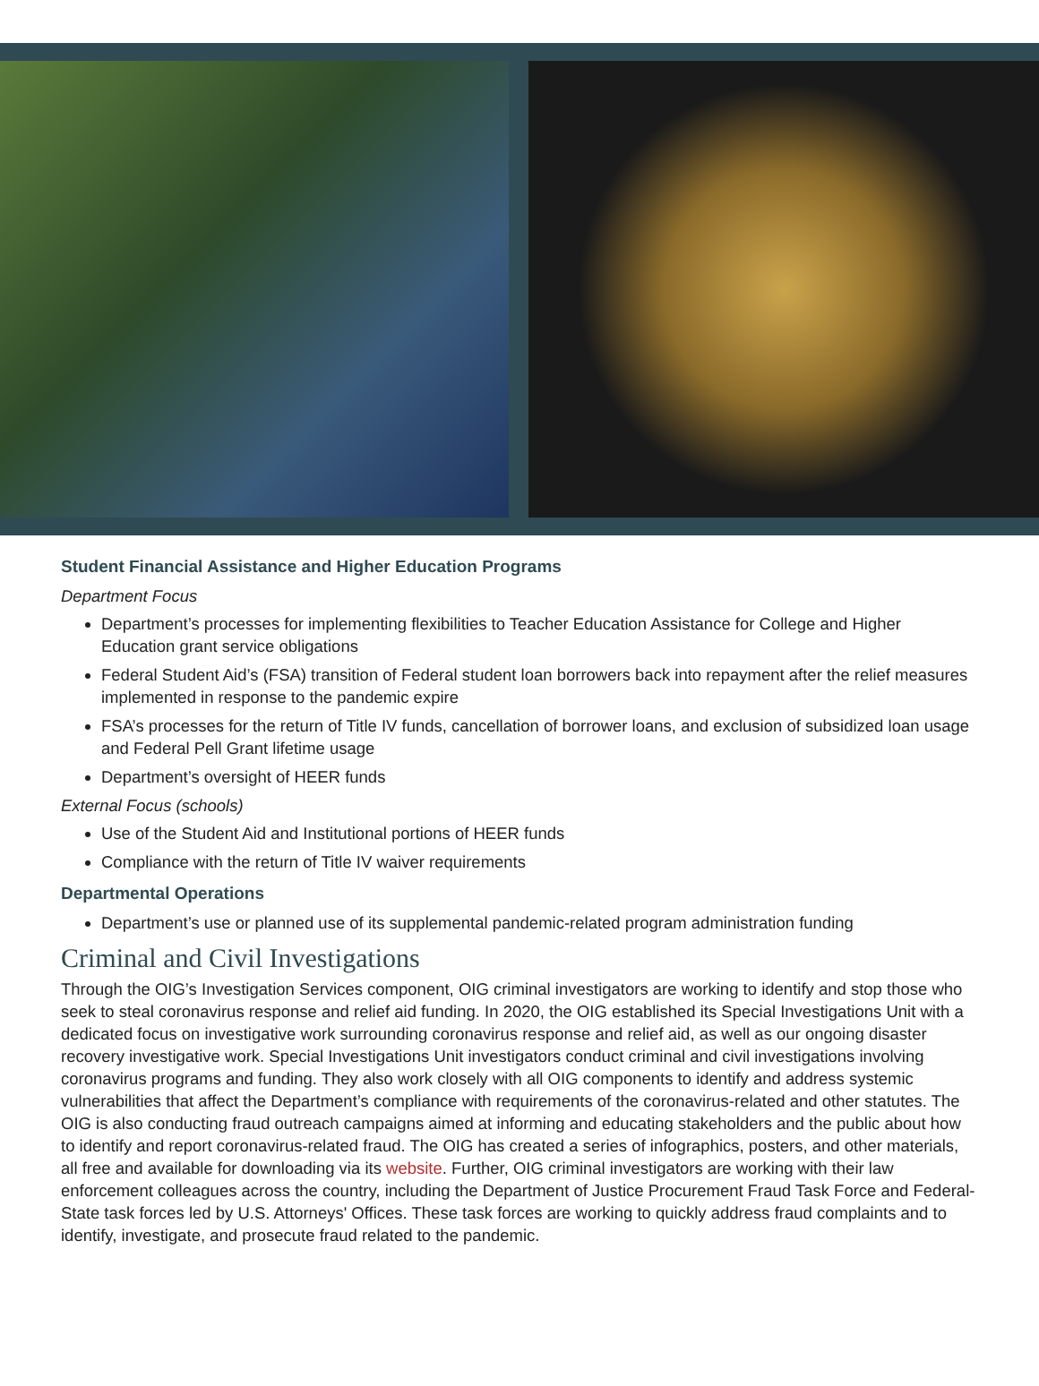Student Financial Assistance and Higher Education Programs
Department Focus
Department’s processes for implementing flexibilities to Teacher Education Assistance for College and Higher Education grant service obligations
Federal Student Aid’s (FSA) transition of Federal student loan borrowers back into repayment after the relief measures implemented in response to the pandemic expire
FSA’s processes for the return of Title IV funds, cancellation of borrower loans, and exclusion of subsidized loan usage and Federal Pell Grant lifetime usage
Department’s oversight of HEER funds
External Focus (schools)
Use of the Student Aid and Institutional portions of HEER funds
Compliance with the return of Title IV waiver requirements
Departmental Operations
Department’s use or planned use of its supplemental pandemic-related program administration funding
Criminal and Civil Investigations
Through the OIG’s Investigation Services component, OIG criminal investigators are working to identify and stop those who seek to steal coronavirus response and relief aid funding. In 2020, the OIG established its Special Investigations Unit with a dedicated focus on investigative work surrounding coronavirus response and relief aid, as well as our ongoing disaster recovery investigative work. Special Investigations Unit investigators conduct criminal and civil investigations involving coronavirus programs and funding. They also work closely with all OIG components to identify and address systemic vulnerabilities that affect the Department’s compliance with requirements of the coronavirus-related and other statutes. The OIG is also conducting fraud outreach campaigns aimed at informing and educating stakeholders and the public about how to identify and report coronavirus-related fraud. The OIG has created a series of infographics, posters, and other materials, all free and available for downloading via its website. Further, OIG criminal investigators are working with their law enforcement colleagues across the country, including the Department of Justice Procurement Fraud Task Force and Federal-State task forces led by U.S. Attorneys' Offices. These task forces are working to quickly address fraud complaints and to identify, investigate, and prosecute fraud related to the pandemic.